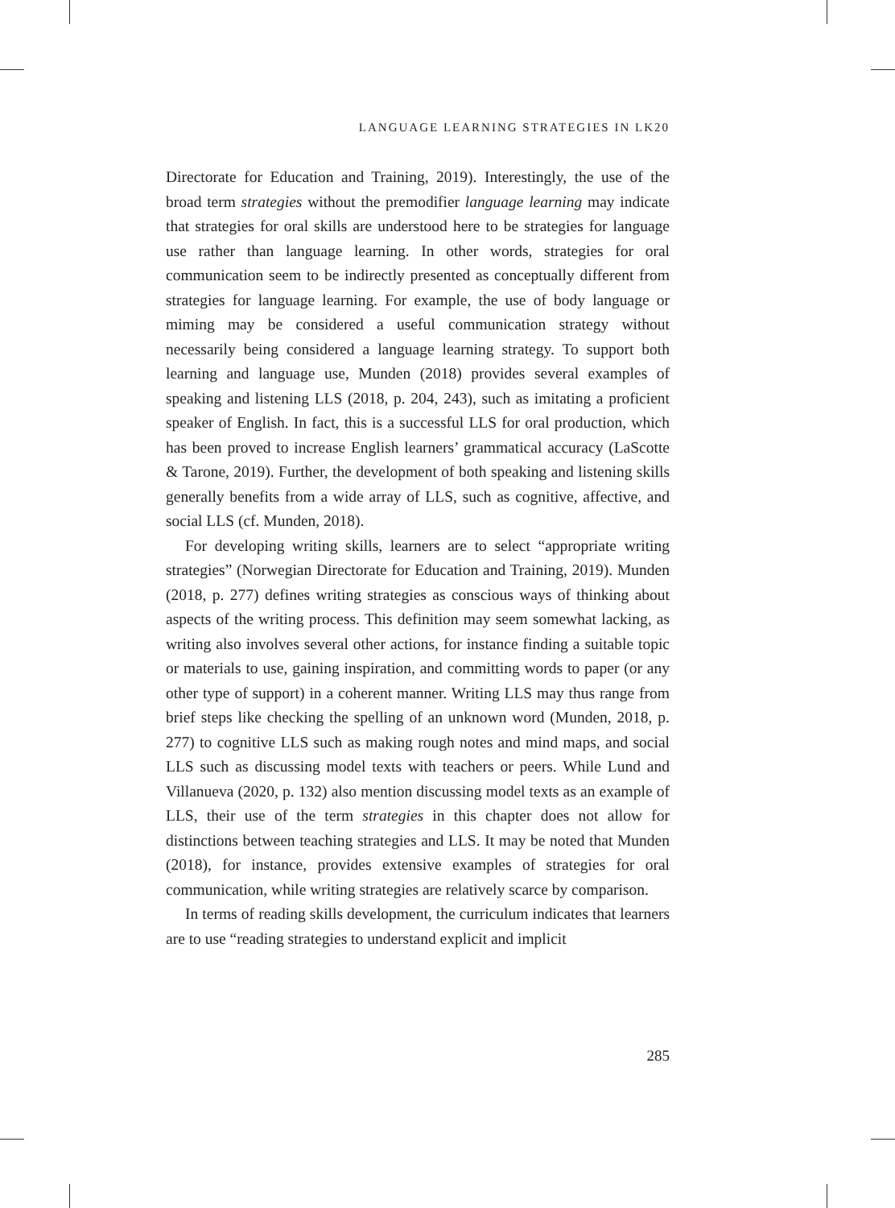LANGUAGE LEARNING STRATEGIES IN LK20
Directorate for Education and Training, 2019). Interestingly, the use of the broad term strategies without the premodifier language learning may indicate that strategies for oral skills are understood here to be strategies for language use rather than language learning. In other words, strategies for oral communication seem to be indirectly presented as conceptually different from strategies for language learning. For example, the use of body language or miming may be considered a useful communication strategy without necessarily being considered a language learning strategy. To support both learning and language use, Munden (2018) provides several examples of speaking and listening LLS (2018, p. 204, 243), such as imitating a proficient speaker of English. In fact, this is a successful LLS for oral production, which has been proved to increase English learners’ grammatical accuracy (LaScotte & Tarone, 2019). Further, the development of both speaking and listening skills generally benefits from a wide array of LLS, such as cognitive, affective, and social LLS (cf. Munden, 2018).
For developing writing skills, learners are to select “appropriate writing strategies” (Norwegian Directorate for Education and Training, 2019). Munden (2018, p. 277) defines writing strategies as conscious ways of thinking about aspects of the writing process. This definition may seem somewhat lacking, as writing also involves several other actions, for instance finding a suitable topic or materials to use, gaining inspiration, and committing words to paper (or any other type of support) in a coherent manner. Writing LLS may thus range from brief steps like checking the spelling of an unknown word (Munden, 2018, p. 277) to cognitive LLS such as making rough notes and mind maps, and social LLS such as discussing model texts with teachers or peers. While Lund and Villanueva (2020, p. 132) also mention discussing model texts as an example of LLS, their use of the term strategies in this chapter does not allow for distinctions between teaching strategies and LLS. It may be noted that Munden (2018), for instance, provides extensive examples of strategies for oral communication, while writing strategies are relatively scarce by comparison.
In terms of reading skills development, the curriculum indicates that learners are to use “reading strategies to understand explicit and implicit
285